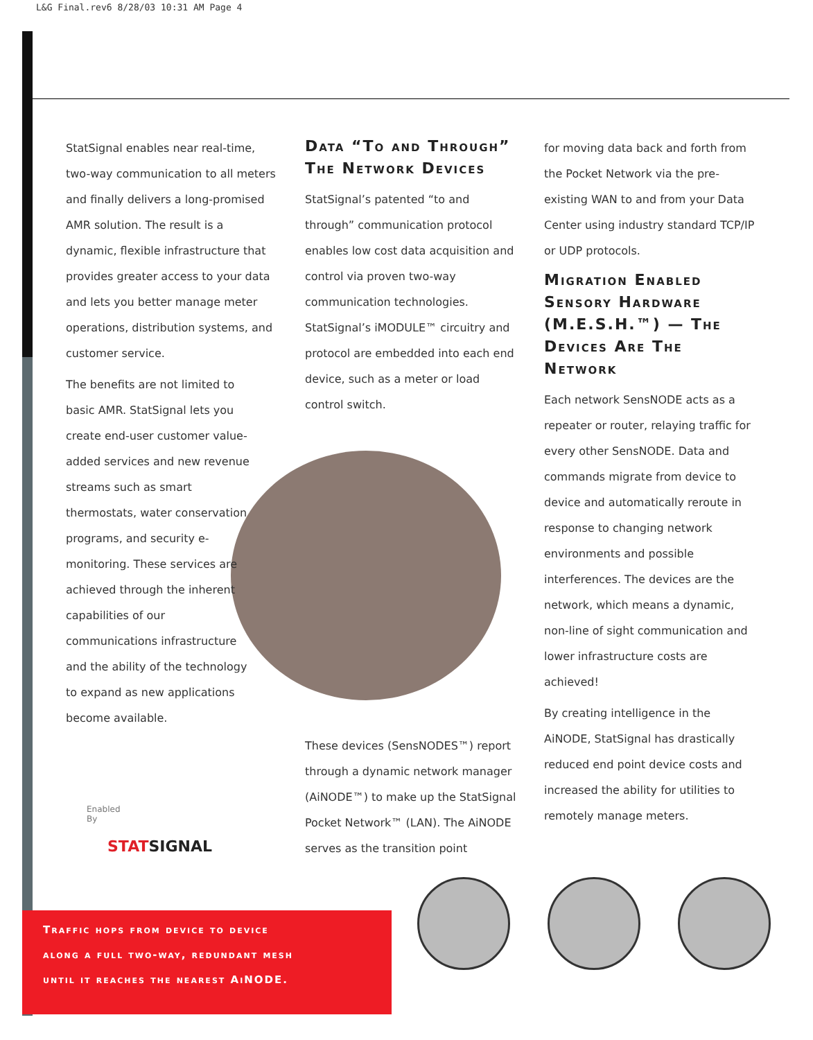L&G Final.rev6 8/28/03 10:31 AM Page 4
StatSignal enables near real-time, two-way communication to all meters and finally delivers a long-promised AMR solution. The result is a dynamic, flexible infrastructure that provides greater access to your data and lets you better manage meter operations, distribution systems, and customer service.
The benefits are not limited to basic AMR. StatSignal lets you create end-user customer value-added services and new revenue streams such as smart thermostats, water conservation programs, and security e-monitoring. These services are achieved through the inherent capabilities of our communications infrastructure and the ability of the technology to expand as new applications become available.
Data “To and Through” The Network Devices
StatSignal’s patented “to and through” communication protocol enables low cost data acquisition and control via proven two-way communication technologies. StatSignal’s iMODULE™ circuitry and protocol are embedded into each end device, such as a meter or load control switch.
These devices (SensNODES™) report through a dynamic network manager (AiNODE™) to make up the StatSignal Pocket Network™ (LAN). The AiNODE serves as the transition point
for moving data back and forth from the Pocket Network via the pre-existing WAN to and from your Data Center using industry standard TCP/IP or UDP protocols.
Migration Enabled Sensory Hardware (M.E.S.H.™) — The Devices Are The Network
Each network SensNODE acts as a repeater or router, relaying traffic for every other SensNODE. Data and commands migrate from device to device and automatically reroute in response to changing network environments and possible interferences. The devices are the network, which means a dynamic, non-line of sight communication and lower infrastructure costs are achieved!
By creating intelligence in the AiNODE, StatSignal has drastically reduced end point device costs and increased the ability for utilities to remotely manage meters.
Enabled
By
STATSIGNAL
Traffic hops from device to device
along a full two-way, redundant mesh
until it reaches the nearest AiNODE.